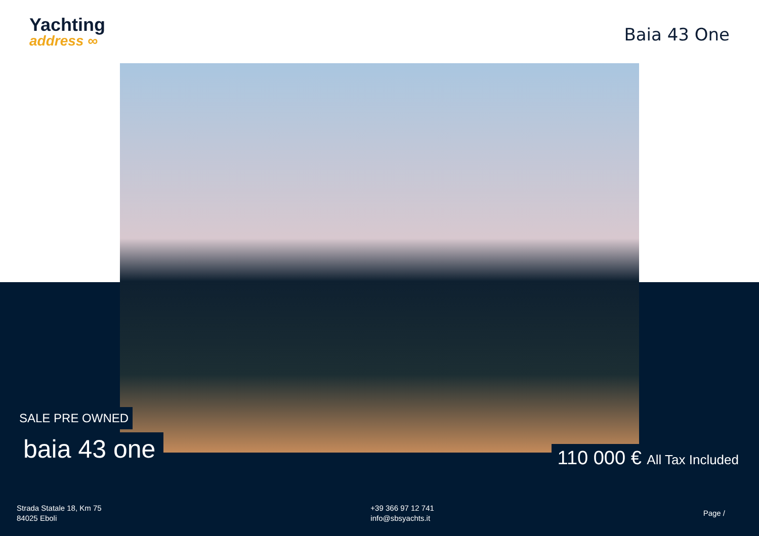Yachting
address ∞
Baia 43 One
SALE PRE OWNED
baia 43 one
110 000 € All Tax Included
Strada Statale 18, Km 75
84025 Eboli
+39 366 97 12 741
info@sbsyachts.it
Page /